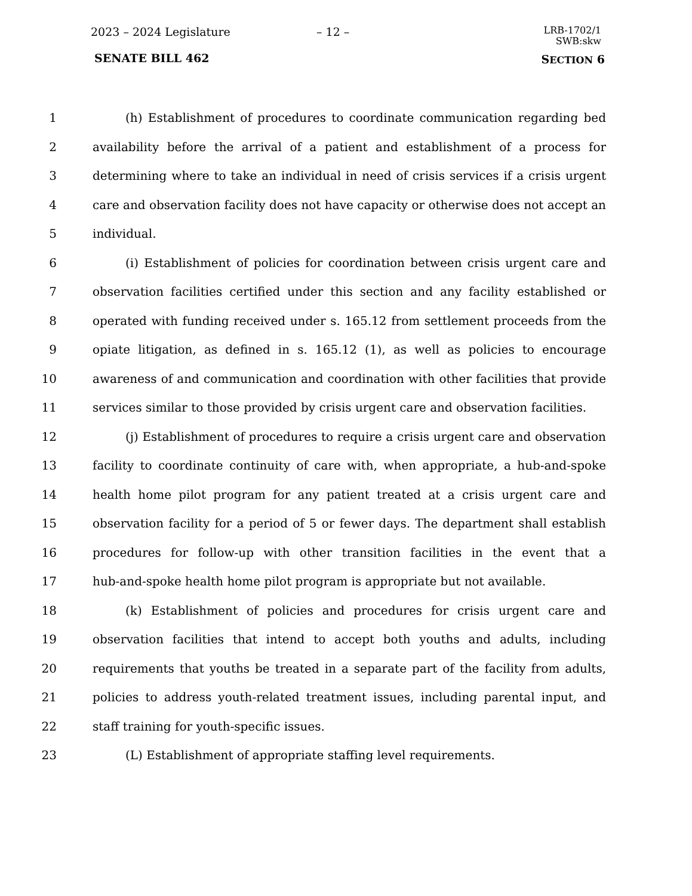2023 – 2024 Legislature – 12 –
LRB-1702/1
SWB:skw
SENATE BILL 462 SECTION 6
1 (h) Establishment of procedures to coordinate communication regarding bed
2 availability before the arrival of a patient and establishment of a process for
3 determining where to take an individual in need of crisis services if a crisis urgent
4 care and observation facility does not have capacity or otherwise does not accept an
5 individual.
6 (i) Establishment of policies for coordination between crisis urgent care and
7 observation facilities certified under this section and any facility established or
8 operated with funding received under s. 165.12 from settlement proceeds from the
9 opiate litigation, as defined in s. 165.12 (1), as well as policies to encourage
10 awareness of and communication and coordination with other facilities that provide
11 services similar to those provided by crisis urgent care and observation facilities.
12 (j) Establishment of procedures to require a crisis urgent care and observation
13 facility to coordinate continuity of care with, when appropriate, a hub-and-spoke
14 health home pilot program for any patient treated at a crisis urgent care and
15 observation facility for a period of 5 or fewer days. The department shall establish
16 procedures for follow-up with other transition facilities in the event that a
17 hub-and-spoke health home pilot program is appropriate but not available.
18 (k) Establishment of policies and procedures for crisis urgent care and
19 observation facilities that intend to accept both youths and adults, including
20 requirements that youths be treated in a separate part of the facility from adults,
21 policies to address youth-related treatment issues, including parental input, and
22 staff training for youth-specific issues.
23 (L) Establishment of appropriate staffing level requirements.